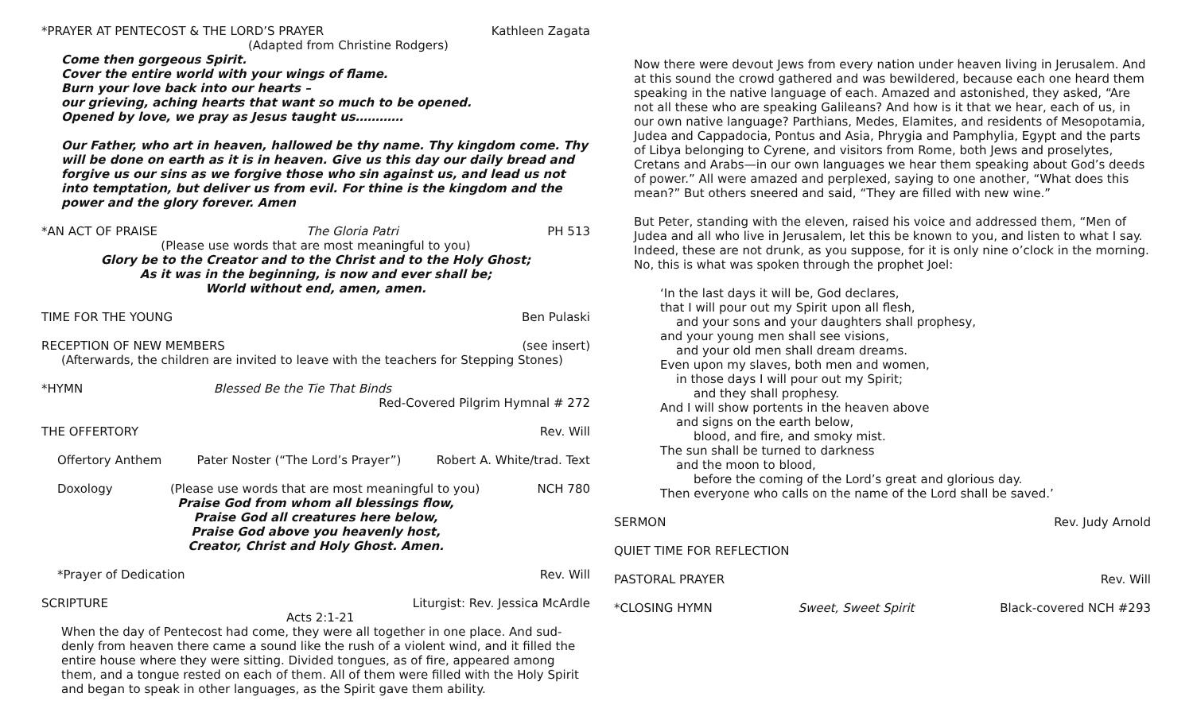*PRAYER AT PENTECOST & THE LORD’S PRAYER Kathleen Zagata
(Adapted from Christine Rodgers)
Come then gorgeous Spirit.
Cover the entire world with your wings of flame.
Burn your love back into our hearts –
our grieving, aching hearts that want so much to be opened.
Opened by love, we pray as Jesus taught us…………
Our Father, who art in heaven, hallowed be thy name. Thy kingdom come. Thy will be done on earth as it is in heaven. Give us this day our daily bread and forgive us our sins as we forgive those who sin against us, and lead us not into temptation, but deliver us from evil. For thine is the kingdom and the power and the glory forever. Amen
*AN ACT OF PRAISE The Gloria Patri PH 513
(Please use words that are most meaningful to you)
Glory be to the Creator and to the Christ and to the Holy Ghost;
As it was in the beginning, is now and ever shall be;
World without end, amen, amen.
TIME FOR THE YOUNG Ben Pulaski
RECEPTION OF NEW MEMBERS (see insert)
(Afterwards, the children are invited to leave with the teachers for Stepping Stones)
*HYMN Blessed Be the Tie That Binds
Red-Covered Pilgrim Hymnal # 272
THE OFFERTORY Rev. Will
Offertory Anthem Pater Noster (“The Lord’s Prayer”) Robert A. White/trad. Text
Doxology (Please use words that are most meaningful to you) NCH 780
Praise God from whom all blessings flow,
Praise God all creatures here below,
Praise God above you heavenly host,
Creator, Christ and Holy Ghost. Amen.
*Prayer of Dedication Rev. Will
SCRIPTURE Liturgist: Rev. Jessica McArdle
Acts 2:1-21
When the day of Pentecost had come, they were all together in one place. And sud-denly from heaven there came a sound like the rush of a violent wind, and it filled the entire house where they were sitting. Divided tongues, as of fire, appeared among them, and a tongue rested on each of them. All of them were filled with the Holy Spirit and began to speak in other languages, as the Spirit gave them ability.
Now there were devout Jews from every nation under heaven living in Jerusalem. And at this sound the crowd gathered and was bewildered, because each one heard them speaking in the native language of each. Amazed and astonished, they asked, “Are not all these who are speaking Galileans? And how is it that we hear, each of us, in our own native language? Parthians, Medes, Elamites, and residents of Mesopotamia, Judea and Cappadocia, Pontus and Asia, Phrygia and Pamphylia, Egypt and the parts of Libya belonging to Cyrene, and visitors from Rome, both Jews and proselytes, Cretans and Arabs—in our own languages we hear them speaking about God’s deeds of power.” All were amazed and perplexed, saying to one another, “What does this mean?” But others sneered and said, “They are filled with new wine.”
But Peter, standing with the eleven, raised his voice and addressed them, “Men of Judea and all who live in Jerusalem, let this be known to you, and listen to what I say. Indeed, these are not drunk, as you suppose, for it is only nine o’clock in the morning. No, this is what was spoken through the prophet Joel:
‘In the last days it will be, God declares,
that I will pour out my Spirit upon all flesh,
and your sons and your daughters shall prophesy,
and your young men shall see visions,
and your old men shall dream dreams.
Even upon my slaves, both men and women,
in those days I will pour out my Spirit;
and they shall prophesy.
And I will show portents in the heaven above
and signs on the earth below,
blood, and fire, and smoky mist.
The sun shall be turned to darkness
and the moon to blood,
before the coming of the Lord’s great and glorious day.
Then everyone who calls on the name of the Lord shall be saved.’
SERMON Rev. Judy Arnold
QUIET TIME FOR REFLECTION
PASTORAL PRAYER Rev. Will
*CLOSING HYMN Sweet, Sweet Spirit Black-covered NCH #293